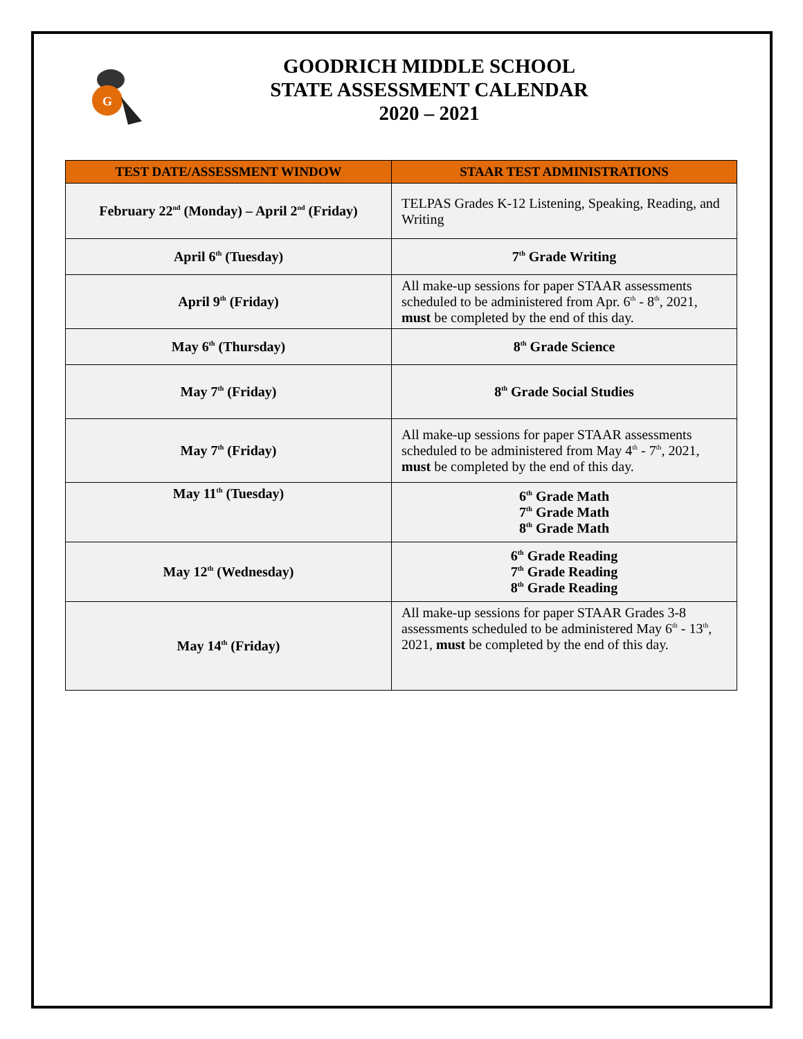G
GOODRICH MIDDLE SCHOOL
STATE ASSESSMENT CALENDAR
2020 – 2021
| TEST DATE/ASSESSMENT WINDOW | STAAR TEST ADMINISTRATIONS |
| --- | --- |
| February 22<sup>nd</sup> (Monday) – April 2<sup>nd</sup> (Friday) | TELPAS Grades K-12 Listening, Speaking, Reading, and Writing |
| April 6<sup>th</sup> (Tuesday) | 7<sup>th</sup> Grade Writing |
| April 9<sup>th</sup> (Friday) | All make-up sessions for paper STAAR assessments scheduled to be administered from Apr. 6<sup>th</sup> - 8<sup>th</sup>, 2021, must be completed by the end of this day. |
| May 6<sup>th</sup> (Thursday) | 8<sup>th</sup> Grade Science |
| May 7<sup>th</sup> (Friday) | 8<sup>th</sup> Grade Social Studies |
| May 7<sup>th</sup> (Friday) | All make-up sessions for paper STAAR assessments scheduled to be administered from May 4<sup>th</sup> - 7<sup>th</sup>, 2021, must be completed by the end of this day. |
| May 11<sup>th</sup> (Tuesday) | 6<sup>th</sup> Grade Math 7<sup>th</sup> Grade Math 8<sup>th</sup> Grade Math |
| May 12<sup>th</sup> (Wednesday) | 6<sup>th</sup> Grade Reading 7<sup>th</sup> Grade Reading 8<sup>th</sup> Grade Reading |
| May 14<sup>th</sup> (Friday) | All make-up sessions for paper STAAR Grades 3-8 assessments scheduled to be administered May 6<sup>th</sup> - 13<sup>th</sup>, 2021, must be completed by the end of this day. |